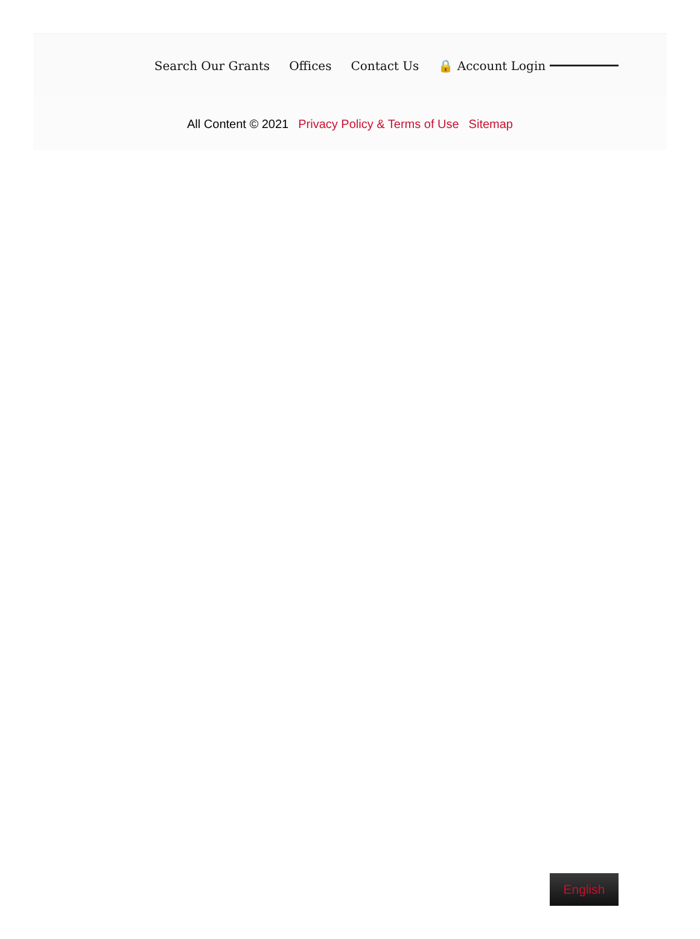Search Our Grants Offices Contact Us 🔒 Account Login
All Content © 2021 Privacy Policy & Terms of Use Sitemap
English